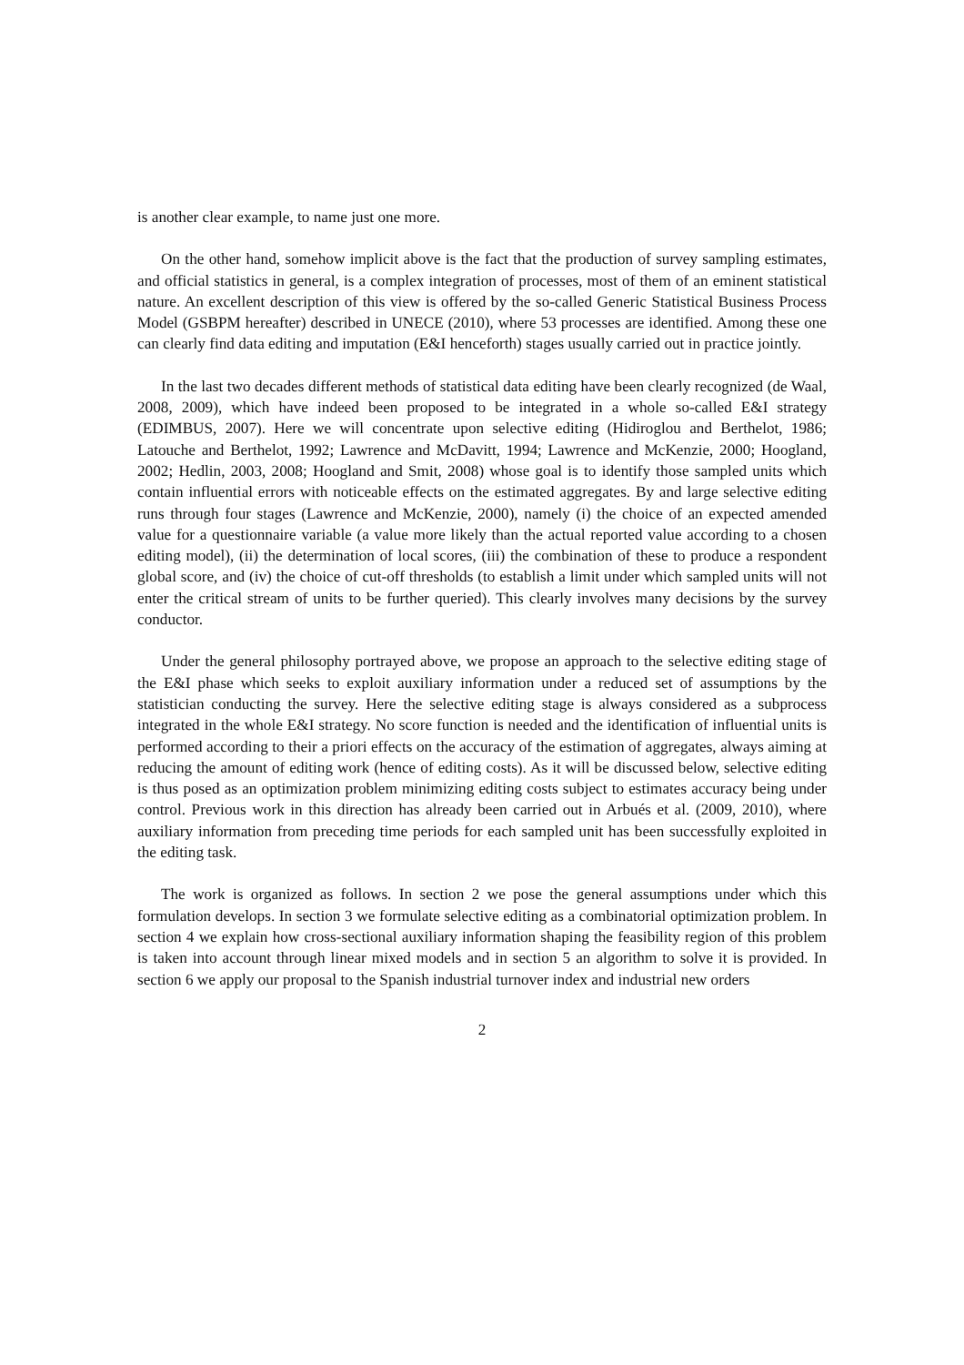is another clear example, to name just one more.
On the other hand, somehow implicit above is the fact that the production of survey sampling estimates, and official statistics in general, is a complex integration of processes, most of them of an eminent statistical nature. An excellent description of this view is offered by the so-called Generic Statistical Business Process Model (GSBPM hereafter) described in UNECE (2010), where 53 processes are identified. Among these one can clearly find data editing and imputation (E&I henceforth) stages usually carried out in practice jointly.
In the last two decades different methods of statistical data editing have been clearly recognized (de Waal, 2008, 2009), which have indeed been proposed to be integrated in a whole so-called E&I strategy (EDIMBUS, 2007). Here we will concentrate upon selective editing (Hidiroglou and Berthelot, 1986; Latouche and Berthelot, 1992; Lawrence and McDavitt, 1994; Lawrence and McKenzie, 2000; Hoogland, 2002; Hedlin, 2003, 2008; Hoogland and Smit, 2008) whose goal is to identify those sampled units which contain influential errors with noticeable effects on the estimated aggregates. By and large selective editing runs through four stages (Lawrence and McKenzie, 2000), namely (i) the choice of an expected amended value for a questionnaire variable (a value more likely than the actual reported value according to a chosen editing model), (ii) the determination of local scores, (iii) the combination of these to produce a respondent global score, and (iv) the choice of cut-off thresholds (to establish a limit under which sampled units will not enter the critical stream of units to be further queried). This clearly involves many decisions by the survey conductor.
Under the general philosophy portrayed above, we propose an approach to the selective editing stage of the E&I phase which seeks to exploit auxiliary information under a reduced set of assumptions by the statistician conducting the survey. Here the selective editing stage is always considered as a subprocess integrated in the whole E&I strategy. No score function is needed and the identification of influential units is performed according to their a priori effects on the accuracy of the estimation of aggregates, always aiming at reducing the amount of editing work (hence of editing costs). As it will be discussed below, selective editing is thus posed as an optimization problem minimizing editing costs subject to estimates accuracy being under control. Previous work in this direction has already been carried out in Arbués et al. (2009, 2010), where auxiliary information from preceding time periods for each sampled unit has been successfully exploited in the editing task.
The work is organized as follows. In section 2 we pose the general assumptions under which this formulation develops. In section 3 we formulate selective editing as a combinatorial optimization problem. In section 4 we explain how cross-sectional auxiliary information shaping the feasibility region of this problem is taken into account through linear mixed models and in section 5 an algorithm to solve it is provided. In section 6 we apply our proposal to the Spanish industrial turnover index and industrial new orders
2